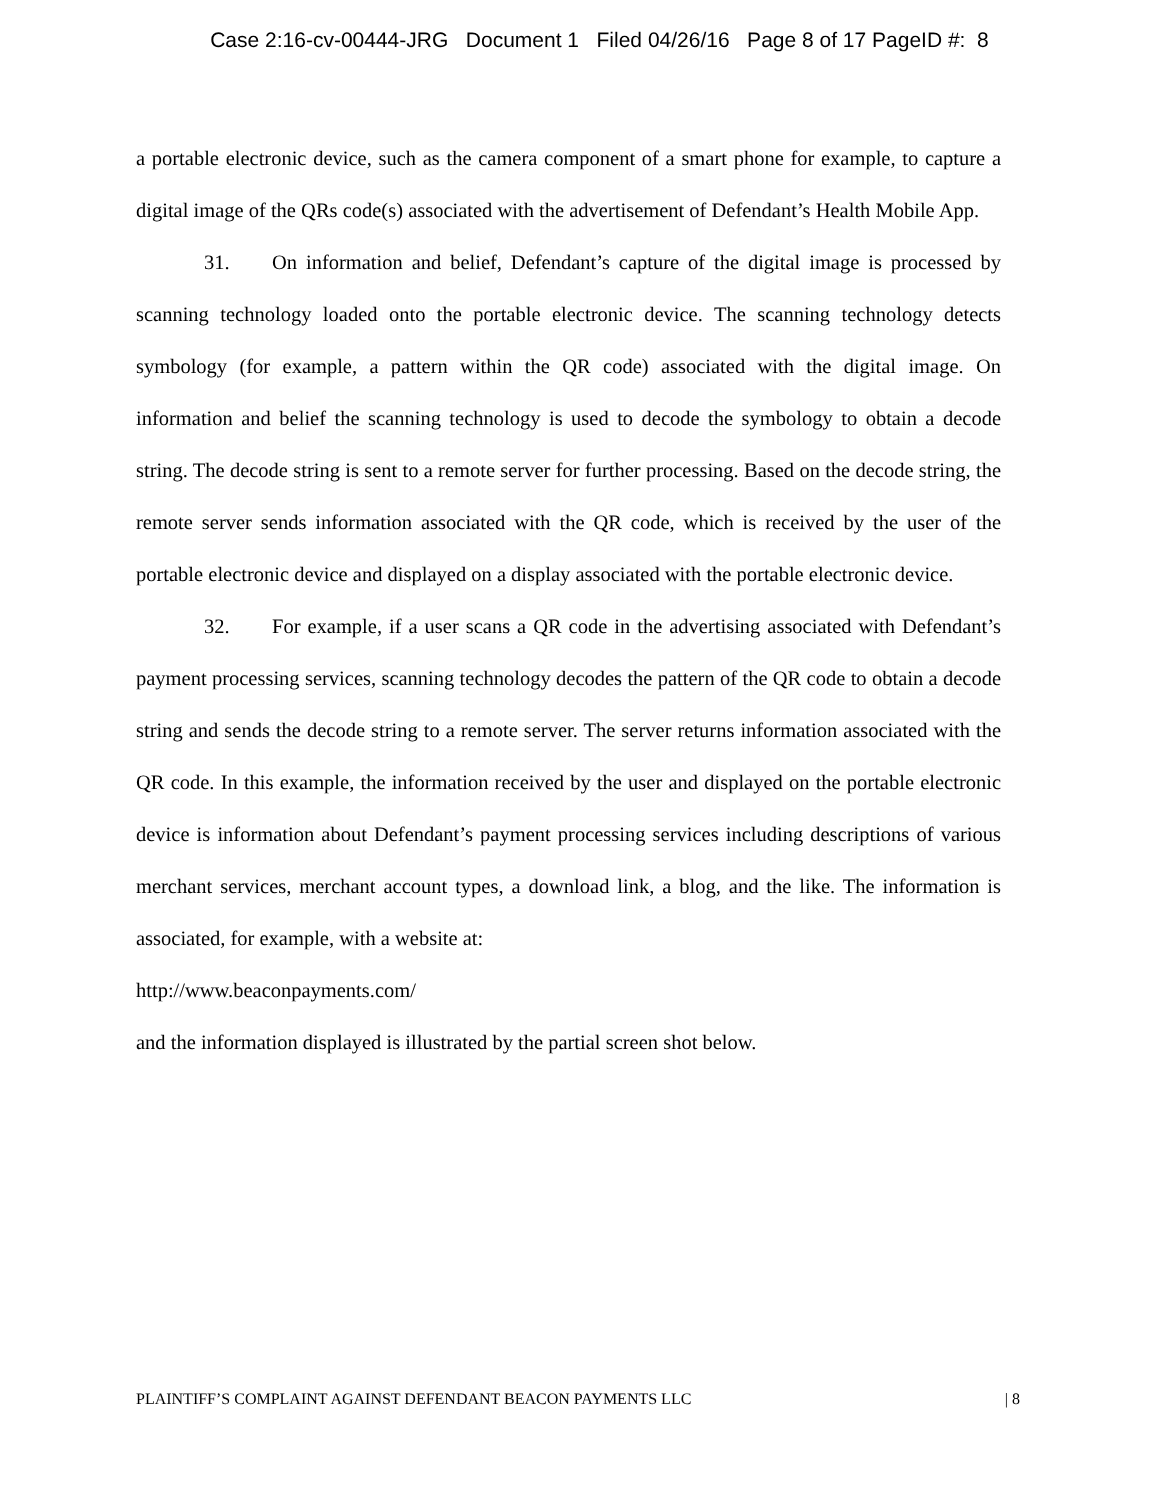Case 2:16-cv-00444-JRG Document 1 Filed 04/26/16 Page 8 of 17 PageID #: 8
a portable electronic device, such as the camera component of a smart phone for example, to capture a digital image of the QRs code(s) associated with the advertisement of Defendant’s Health Mobile App.
31. On information and belief, Defendant’s capture of the digital image is processed by scanning technology loaded onto the portable electronic device. The scanning technology detects symbology (for example, a pattern within the QR code) associated with the digital image. On information and belief the scanning technology is used to decode the symbology to obtain a decode string. The decode string is sent to a remote server for further processing. Based on the decode string, the remote server sends information associated with the QR code, which is received by the user of the portable electronic device and displayed on a display associated with the portable electronic device.
32. For example, if a user scans a QR code in the advertising associated with Defendant’s payment processing services, scanning technology decodes the pattern of the QR code to obtain a decode string and sends the decode string to a remote server. The server returns information associated with the QR code. In this example, the information received by the user and displayed on the portable electronic device is information about Defendant’s payment processing services including descriptions of various merchant services, merchant account types, a download link, a blog, and the like. The information is associated, for example, with a website at:
http://www.beaconpayments.com/
and the information displayed is illustrated by the partial screen shot below.
PLAINTIFF’S COMPLAINT AGAINST DEFENDANT BEACON PAYMENTS LLC | 8